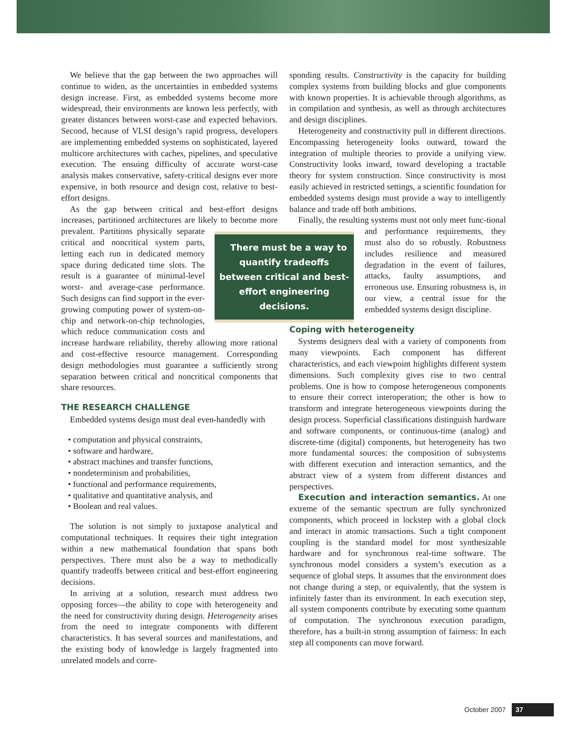We believe that the gap between the two approaches will continue to widen, as the uncertainties in embedded systems design increase. First, as embedded systems become more widespread, their environments are known less perfectly, with greater distances between worst-case and expected behaviors. Second, because of VLSI design’s rapid progress, developers are implementing embedded systems on sophisticated, layered multicore architectures with caches, pipelines, and speculative execution. The ensuing difficulty of accurate worst-case analysis makes conservative, safety-critical designs ever more expensive, in both resource and design cost, relative to best-effort designs.
As the gap between critical and best-effort designs increases, partitioned architectures are likely to become There must be a way to quantify tradeoffs between critical and best-effort engineering decisions. more prevalent. Partitions physically separate critical and noncritical system parts, letting each run in dedicated memory space during dedicated time slots. The result is a guarantee of minimal-level worst- and average-case performance. Such designs can find support in the ever-growing computing power of system-on-chip and network-on-chip technologies, which reduce communication costs and increase hardware reliability, thereby allowing more rational and cost-effective resource management. Corresponding design methodologies must guarantee a sufficiently strong separation between critical and noncritical components that share resources.
THE RESEARCH CHALLENGE
Embedded systems design must deal even-handedly with
• computation and physical constraints,
• software and hardware,
• abstract machines and transfer functions,
• nondeterminism and probabilities,
• functional and performance requirements,
• qualitative and quantitative analysis, and
• Boolean and real values.
The solution is not simply to juxtapose analytical and computational techniques. It requires their tight integration within a new mathematical foundation that spans both perspectives. There must also be a way to methodically quantify tradeoffs between critical and best-effort engineering decisions.
In arriving at a solution, research must address two opposing forces—the ability to cope with heterogeneity and the need for constructivity during design. Heterogeneity arises from the need to integrate components with different characteristics. It has several sources and manifestations, and the existing body of knowledge is largely fragmented into unrelated models and corre-
sponding results. Constructivity is the capacity for building complex systems from building blocks and glue components with known properties. It is achievable through algorithms, as in compilation and synthesis, as well as through architectures and design disciplines.
Heterogeneity and constructivity pull in different directions. Encompassing heterogeneity looks outward, toward the integration of multiple theories to provide a unifying view. Constructivity looks inward, toward developing a tractable theory for system construction. Since constructivity is most easily achieved in restricted settings, a scientific foundation for embedded systems design must provide a way to intelligently balance and trade off both ambitions.
Finally, the resulting systems must not only meet func- tional and performance requirements, they must also do so robustly. Robustness includes resilience and measured degradation in the event of failures, attacks, faulty assumptions, and erroneous use. Ensuring robustness is, in our view, a central issue for the embedded systems design discipline.
Coping with heterogeneity
Systems designers deal with a variety of components from many viewpoints. Each component has different characteristics, and each viewpoint highlights different system dimensions. Such complexity gives rise to two central problems. One is how to compose heterogeneous components to ensure their correct interoperation; the other is how to transform and integrate heterogeneous viewpoints during the design process. Superficial classifications distinguish hardware and software components, or continuous-time (analog) and discrete-time (digital) components, but heterogeneity has two more fundamental sources: the composition of subsystems with different execution and interaction semantics, and the abstract view of a system from different distances and perspectives.
Execution and interaction semantics. At one extreme of the semantic spectrum are fully synchronized components, which proceed in lockstep with a global clock and interact in atomic transactions. Such a tight component coupling is the standard model for most synthesizable hardware and for synchronous real-time software. The synchronous model considers a system’s execution as a sequence of global steps. It assumes that the environment does not change during a step, or equivalently, that the system is infinitely faster than its environment. In each execution step, all system components contribute by executing some quantum of computation. The synchronous execution paradigm, therefore, has a built-in strong assumption of fairness: In each step all components can move forward.
October 2007 37